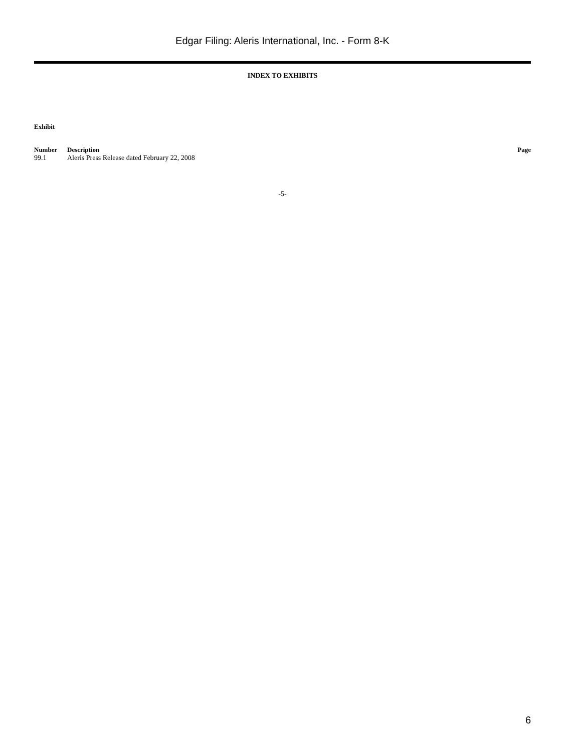Edgar Filing: Aleris International, Inc. - Form 8-K
INDEX TO EXHIBITS
Exhibit
| Number | Description | Page |
| --- | --- | --- |
| 99.1 | Aleris Press Release dated February 22, 2008 | |
-5-
6